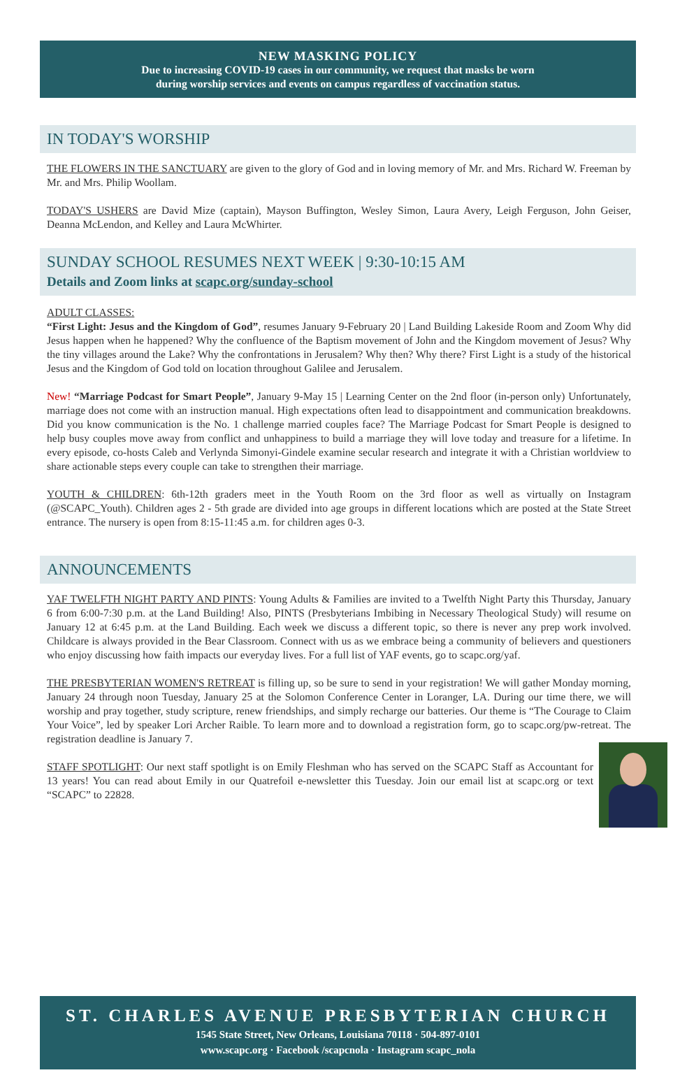NEW MASKING POLICY
Due to increasing COVID-19 cases in our community, we request that masks be worn
during worship services and events on campus regardless of vaccination status.
IN TODAY'S WORSHIP
THE FLOWERS IN THE SANCTUARY are given to the glory of God and in loving memory of Mr. and Mrs. Richard W. Freeman by Mr. and Mrs. Philip Woollam.
TODAY'S USHERS are David Mize (captain), Mayson Buffington, Wesley Simon, Laura Avery, Leigh Ferguson, John Geiser, Deanna McLendon, and Kelley and Laura McWhirter.
SUNDAY SCHOOL RESUMES NEXT WEEK | 9:30-10:15 AM
Details and Zoom links at scapc.org/sunday-school
ADULT CLASSES:
“First Light: Jesus and the Kingdom of God”, resumes January 9-February 20 | Land Building Lakeside Room and Zoom Why did Jesus happen when he happened? Why the confluence of the Baptism movement of John and the Kingdom movement of Jesus? Why the tiny villages around the Lake? Why the confrontations in Jerusalem? Why then? Why there? First Light is a study of the historical Jesus and the Kingdom of God told on location throughout Galilee and Jerusalem.
New! “Marriage Podcast for Smart People”, January 9-May 15 | Learning Center on the 2nd floor (in-person only) Unfortunately, marriage does not come with an instruction manual. High expectations often lead to disappointment and communication breakdowns. Did you know communication is the No. 1 challenge married couples face? The Marriage Podcast for Smart People is designed to help busy couples move away from conflict and unhappiness to build a marriage they will love today and treasure for a lifetime. In every episode, co-hosts Caleb and Verlynda Simonyi-Gindele examine secular research and integrate it with a Christian worldview to share actionable steps every couple can take to strengthen their marriage.
YOUTH & CHILDREN: 6th-12th graders meet in the Youth Room on the 3rd floor as well as virtually on Instagram (@SCAPC_Youth). Children ages 2 - 5th grade are divided into age groups in different locations which are posted at the State Street entrance. The nursery is open from 8:15-11:45 a.m. for children ages 0-3.
ANNOUNCEMENTS
YAF TWELFTH NIGHT PARTY AND PINTS: Young Adults & Families are invited to a Twelfth Night Party this Thursday, January 6 from 6:00-7:30 p.m. at the Land Building! Also, PINTS (Presbyterians Imbibing in Necessary Theological Study) will resume on January 12 at 6:45 p.m. at the Land Building. Each week we discuss a different topic, so there is never any prep work involved. Childcare is always provided in the Bear Classroom. Connect with us as we embrace being a community of believers and questioners who enjoy discussing how faith impacts our everyday lives. For a full list of YAF events, go to scapc.org/yaf.
THE PRESBYTERIAN WOMEN'S RETREAT is filling up, so be sure to send in your registration! We will gather Monday morning, January 24 through noon Tuesday, January 25 at the Solomon Conference Center in Loranger, LA. During our time there, we will worship and pray together, study scripture, renew friendships, and simply recharge our batteries. Our theme is “The Courage to Claim Your Voice”, led by speaker Lori Archer Raible. To learn more and to download a registration form, go to scapc.org/pw-retreat. The registration deadline is January 7.
STAFF SPOTLIGHT: Our next staff spotlight is on Emily Fleshman who has served on the SCAPC Staff as Accountant for 13 years! You can read about Emily in our Quatrefoil e-newsletter this Tuesday. Join our email list at scapc.org or text “SCAPC” to 22828.
ST. CHARLES AVENUE PRESBYTERIAN CHURCH
1545 State Street, New Orleans, Louisiana 70118 · 504-897-0101
www.scapc.org · Facebook /scapcnola · Instagram scapc_nola